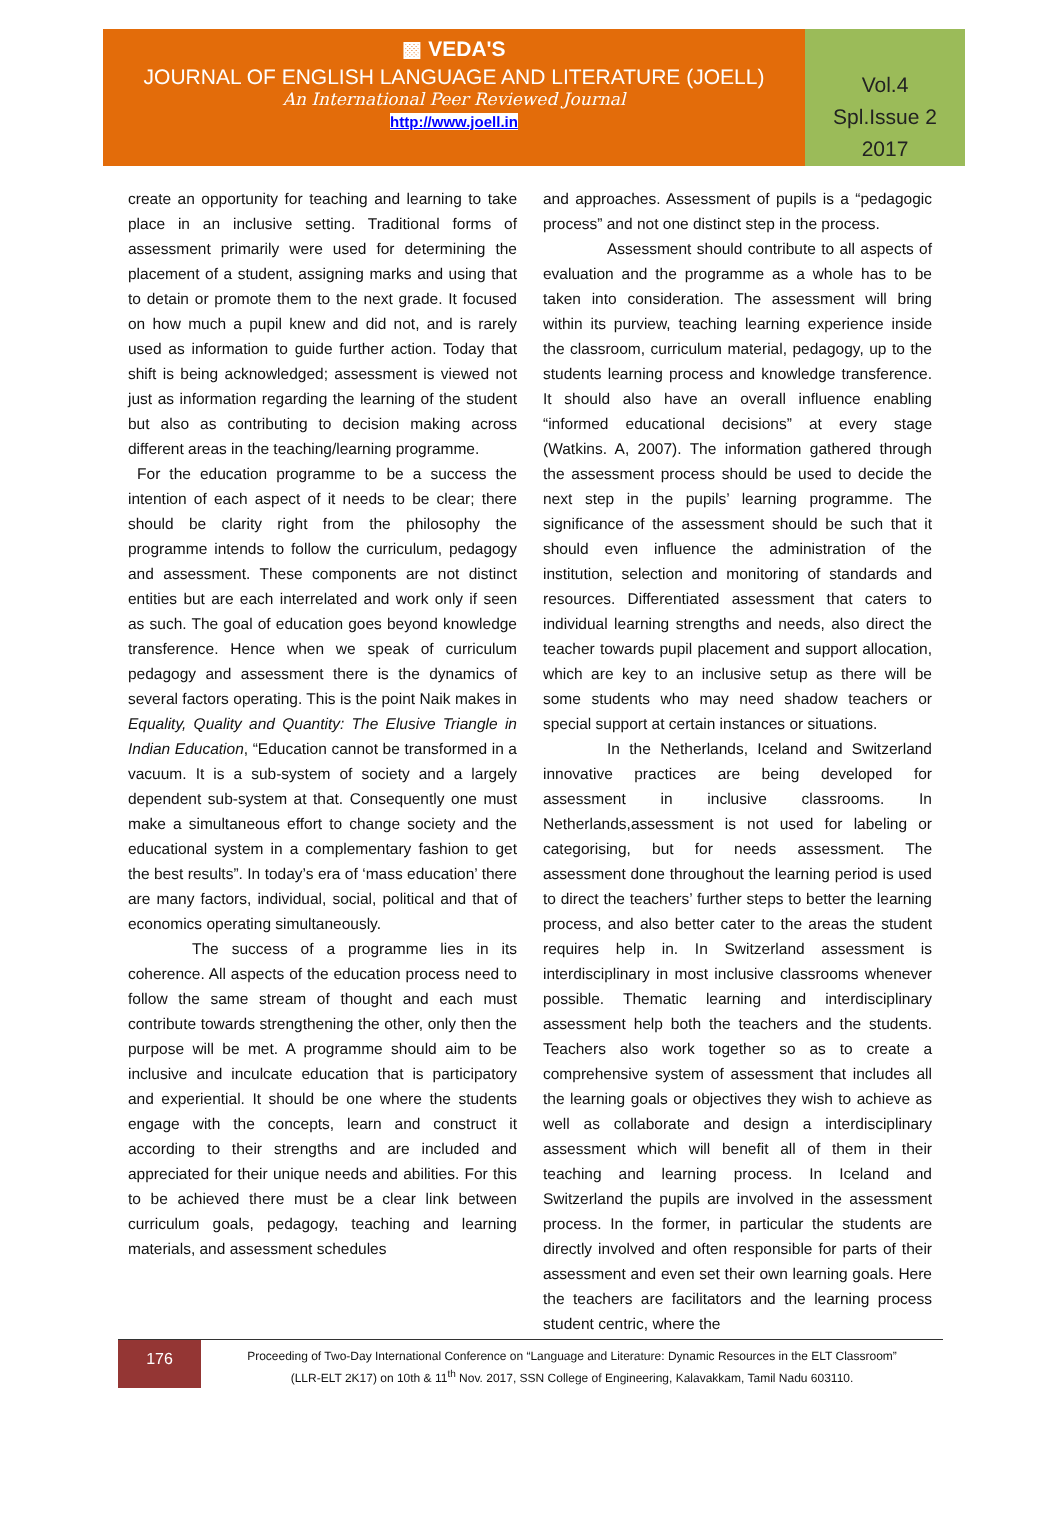▩ VEDA'S
JOURNAL OF ENGLISH LANGUAGE AND LITERATURE (JOELL)
An International Peer Reviewed Journal
http://www.joell.in
Vol.4
Spl.Issue 2
2017
create an opportunity for teaching and learning to take place in an inclusive setting. Traditional forms of assessment primarily were used for determining the placement of a student, assigning marks and using that to detain or promote them to the next grade. It focused on how much a pupil knew and did not, and is rarely used as information to guide further action. Today that shift is being acknowledged; assessment is viewed not just as information regarding the learning of the student but also as contributing to decision making across different areas in the teaching/learning programme.
For the education programme to be a success the intention of each aspect of it needs to be clear; there should be clarity right from the philosophy the programme intends to follow the curriculum, pedagogy and assessment. These components are not distinct entities but are each interrelated and work only if seen as such. The goal of education goes beyond knowledge transference. Hence when we speak of curriculum pedagogy and assessment there is the dynamics of several factors operating. This is the point Naik makes in Equality, Quality and Quantity: The Elusive Triangle in Indian Education, “Education cannot be transformed in a vacuum. It is a sub-system of society and a largely dependent sub-system at that. Consequently one must make a simultaneous effort to change society and the educational system in a complementary fashion to get the best results”. In today’s era of ‘mass education’ there are many factors, individual, social, political and that of economics operating simultaneously.
The success of a programme lies in its coherence. All aspects of the education process need to follow the same stream of thought and each must contribute towards strengthening the other, only then the purpose will be met. A programme should aim to be inclusive and inculcate education that is participatory and experiential. It should be one where the students engage with the concepts, learn and construct it according to their strengths and are included and appreciated for their unique needs and abilities. For this to be achieved there must be a clear link between curriculum goals, pedagogy, teaching and learning materials, and assessment schedules
and approaches. Assessment of pupils is a “pedagogic process” and not one distinct step in the process.
Assessment should contribute to all aspects of evaluation and the programme as a whole has to be taken into consideration. The assessment will bring within its purview, teaching learning experience inside the classroom, curriculum material, pedagogy, up to the students learning process and knowledge transference. It should also have an overall influence enabling “informed educational decisions” at every stage (Watkins. A, 2007). The information gathered through the assessment process should be used to decide the next step in the pupils’ learning programme. The significance of the assessment should be such that it should even influence the administration of the institution, selection and monitoring of standards and resources. Differentiated assessment that caters to individual learning strengths and needs, also direct the teacher towards pupil placement and support allocation, which are key to an inclusive setup as there will be some students who may need shadow teachers or special support at certain instances or situations.
In the Netherlands, Iceland and Switzerland innovative practices are being developed for assessment in inclusive classrooms. In Netherlands,assessment is not used for labeling or categorising, but for needs assessment. The assessment done throughout the learning period is used to direct the teachers’ further steps to better the learning process, and also better cater to the areas the student requires help in. In Switzerland assessment is interdisciplinary in most inclusive classrooms whenever possible. Thematic learning and interdisciplinary assessment help both the teachers and the students. Teachers also work together so as to create a comprehensive system of assessment that includes all the learning goals or objectives they wish to achieve as well as collaborate and design a interdisciplinary assessment which will benefit all of them in their teaching and learning process. In Iceland and Switzerland the pupils are involved in the assessment process. In the former, in particular the students are directly involved and often responsible for parts of their assessment and even set their own learning goals. Here the teachers are facilitators and the learning process student centric, where the
176
Proceeding of Two-Day International Conference on “Language and Literature: Dynamic Resources in the ELT Classroom”
(LLR-ELT 2K17) on 10th & 11<sup>th</sup> Nov. 2017, SSN College of Engineering, Kalavakkam, Tamil Nadu 603110.